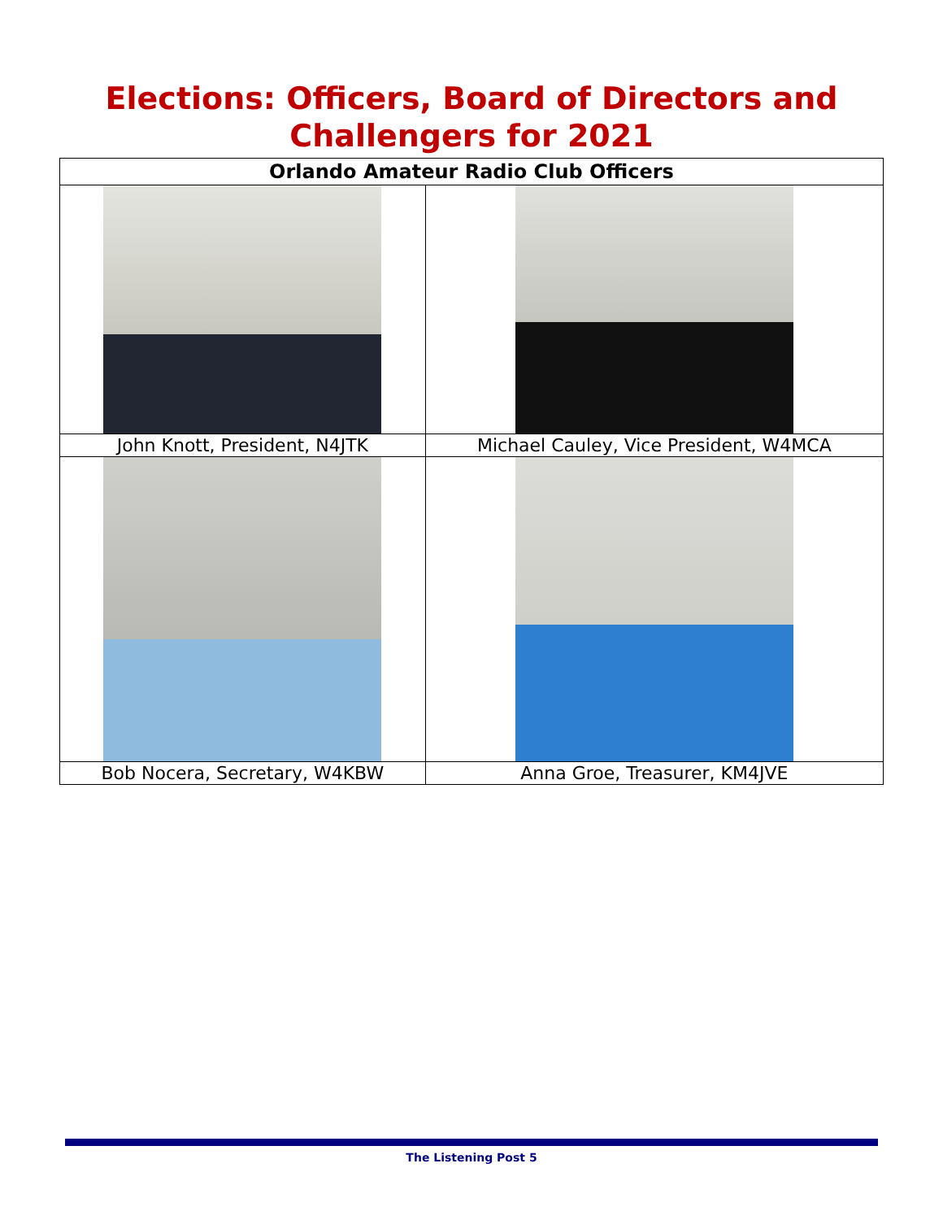Elections: Officers, Board of Directors and Challengers for 2021
| Orlando Amateur Radio Club Officers | |
| --- | --- |
| John Knott, President, N4JTK | Michael Cauley, Vice President, W4MCA |
| Bob Nocera, Secretary, W4KBW | Anna Groe, Treasurer, KM4JVE |
The Listening Post 5